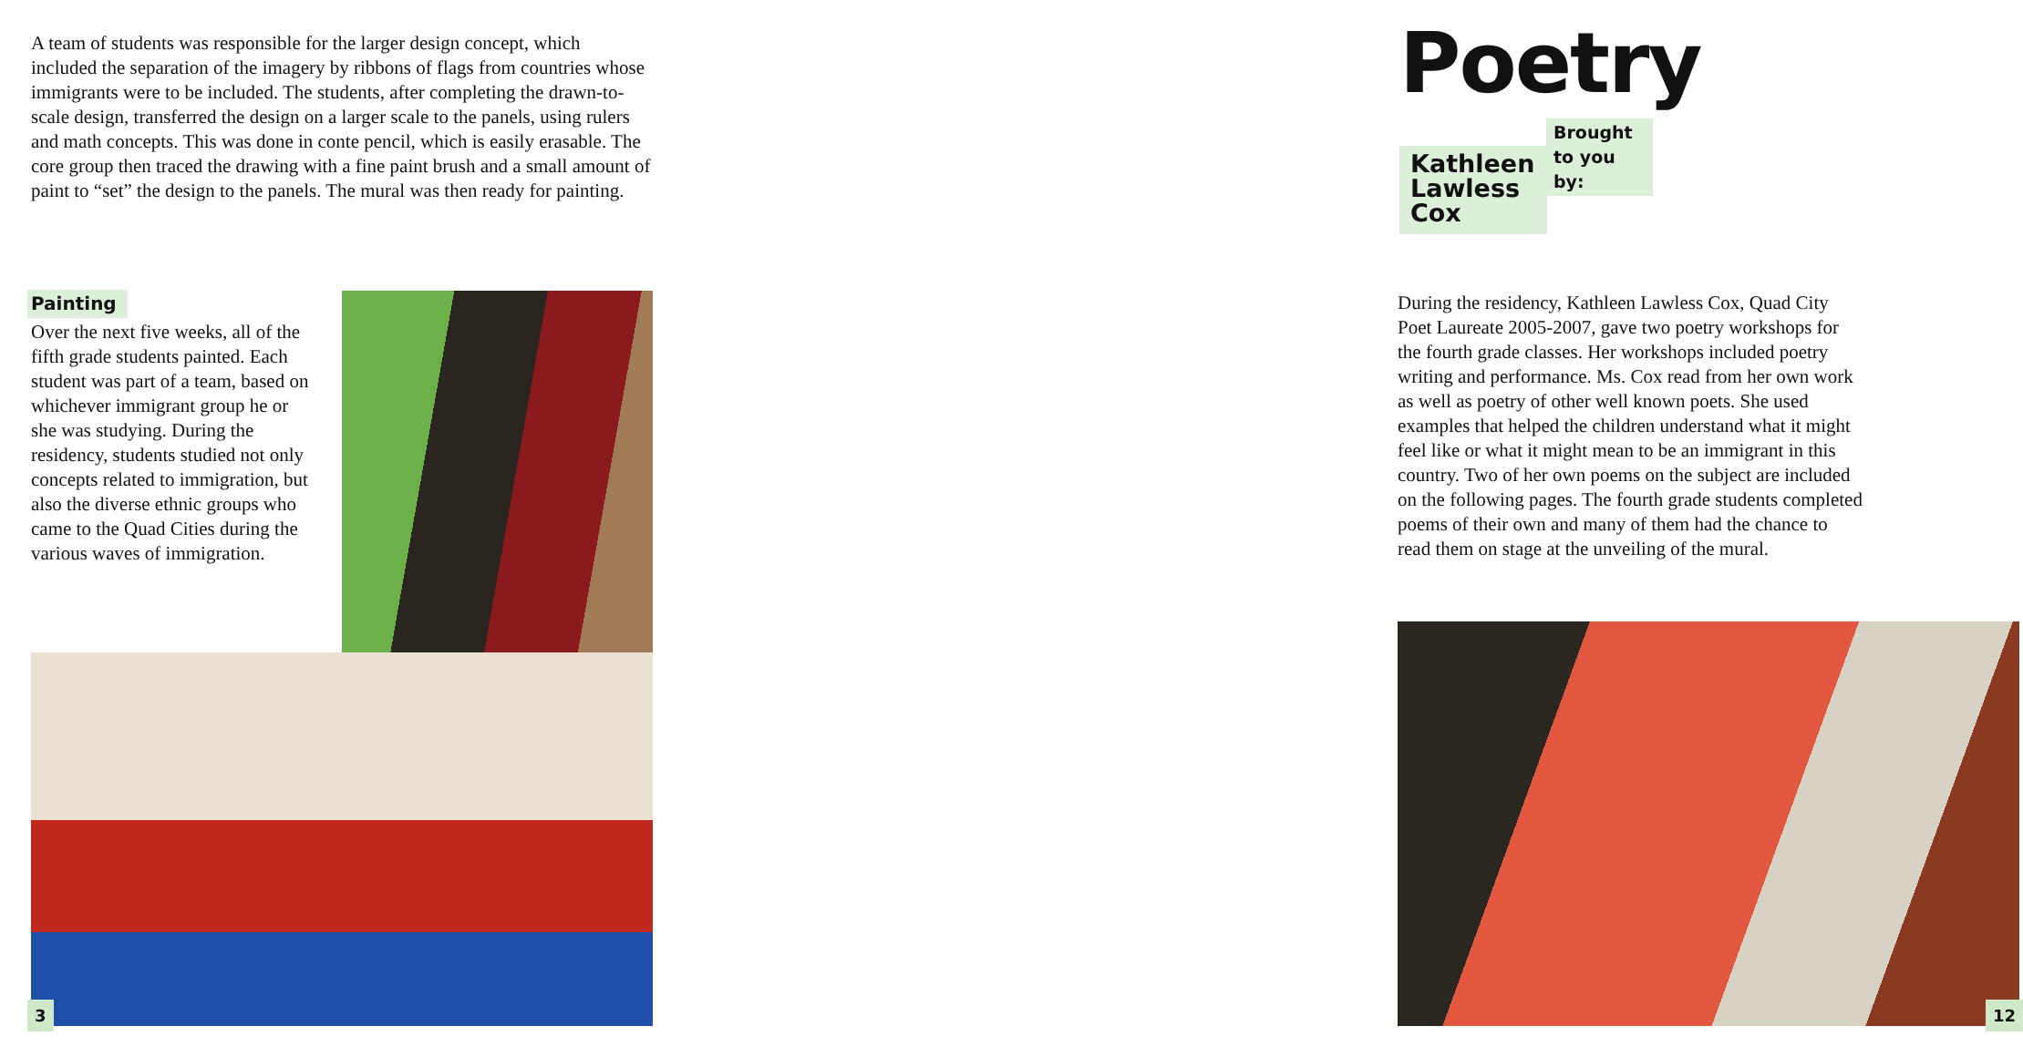A team of students was responsible for the larger design concept, which included the separation of the imagery by ribbons of flags from countries whose immigrants were to be included. The students, after completing the drawn-to-scale design, transferred the design on a larger scale to the panels, using rulers and math concepts. This was done in conte pencil, which is easily erasable. The core group then traced the drawing with a fine paint brush and a small amount of paint to “set” the design to the panels. The mural was then ready for painting.
Painting
Over the next five weeks, all of the fifth grade students painted. Each student was part of a team, based on whichever immigrant group he or she was studying. During the residency, students studied not only concepts related to immigration, but also the diverse ethnic groups who came to the Quad Cities during the various waves of immigration.
3
Poetry
Brought to you by:
Kathleen Lawless Cox
During the residency, Kathleen Lawless Cox, Quad City Poet Laureate 2005-2007, gave two poetry workshops for the fourth grade classes. Her workshops included poetry writing and performance. Ms. Cox read from her own work as well as poetry of other well known poets. She used examples that helped the children understand what it might feel like or what it might mean to be an immigrant in this country. Two of her own poems on the subject are included on the following pages. The fourth grade students completed poems of their own and many of them had the chance to read them on stage at the unveiling of the mural.
12